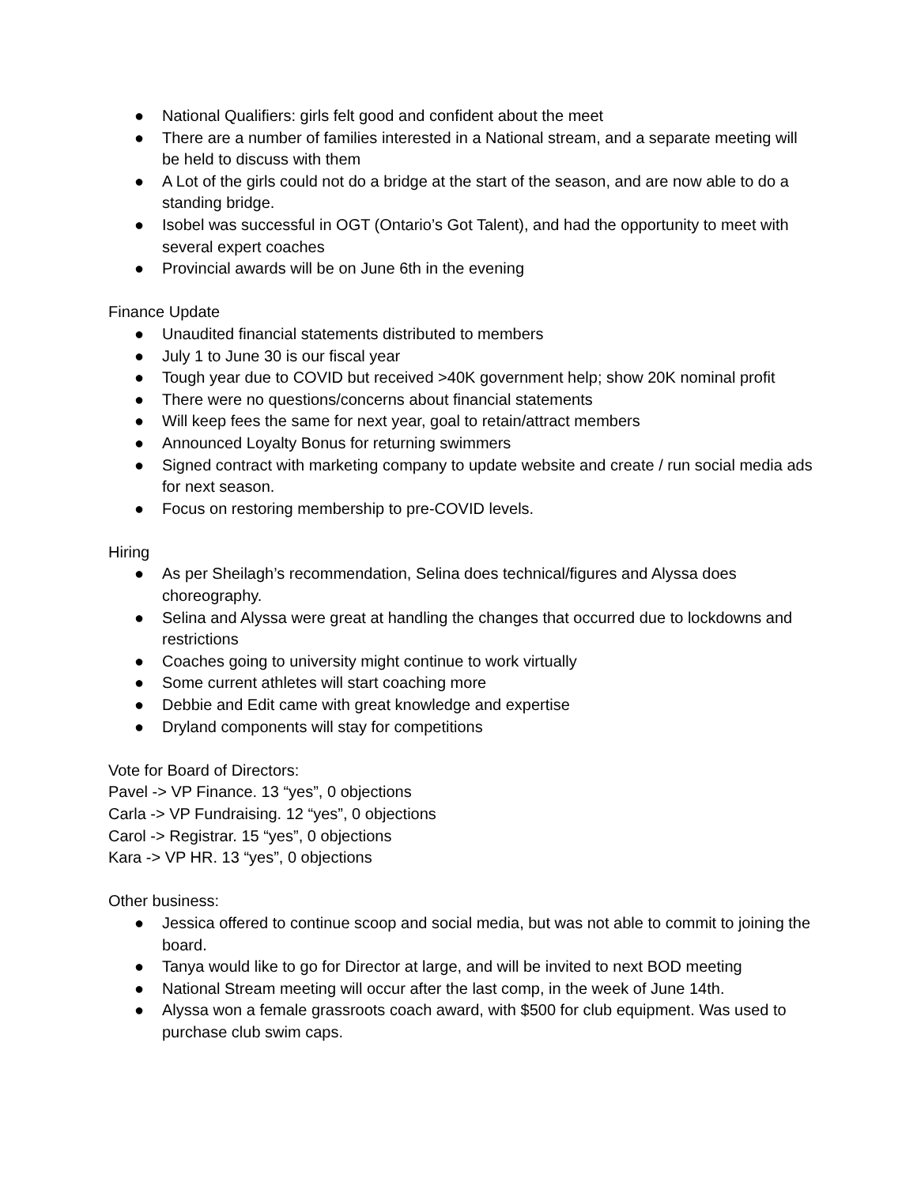● National Qualifiers: girls felt good and confident about the meet
● There are a number of families interested in a National stream, and a separate meeting will be held to discuss with them
● A Lot of the girls could not do a bridge at the start of the season, and are now able to do a standing bridge.
● Isobel was successful in OGT (Ontario’s Got Talent), and had the opportunity to meet with several expert coaches
● Provincial awards will be on June 6th in the evening
Finance Update
● Unaudited financial statements distributed to members
● July 1 to June 30 is our fiscal year
● Tough year due to COVID but received >40K government help; show 20K nominal profit
● There were no questions/concerns about financial statements
● Will keep fees the same for next year, goal to retain/attract members
● Announced Loyalty Bonus for returning swimmers
● Signed contract with marketing company to update website and create / run social media ads for next season.
● Focus on restoring membership to pre-COVID levels.
Hiring
● As per Sheilagh’s recommendation, Selina does technical/figures and Alyssa does choreography.
● Selina and Alyssa were great at handling the changes that occurred due to lockdowns and restrictions
● Coaches going to university might continue to work virtually
● Some current athletes will start coaching more
● Debbie and Edit came with great knowledge and expertise
● Dryland components will stay for competitions
Vote for Board of Directors:
Pavel -> VP Finance. 13 “yes”, 0 objections
Carla -> VP Fundraising. 12 “yes”, 0 objections
Carol -> Registrar. 15 “yes”, 0 objections
Kara -> VP HR. 13 “yes”, 0 objections
Other business:
● Jessica offered to continue scoop and social media, but was not able to commit to joining the board.
● Tanya would like to go for Director at large, and will be invited to next BOD meeting
● National Stream meeting will occur after the last comp, in the week of June 14th.
● Alyssa won a female grassroots coach award, with $500 for club equipment. Was used to purchase club swim caps.